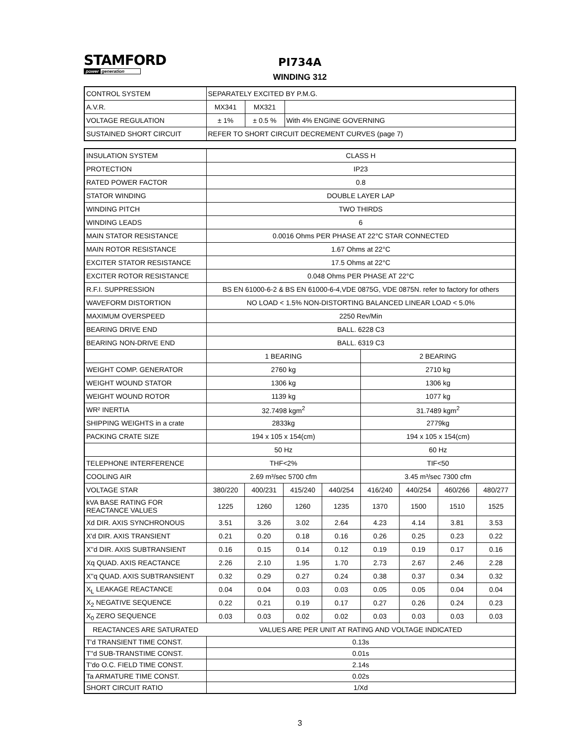STAMFORD
power generation
PI734A
WINDING 312
| CONTROL SYSTEM | SEPARATELY EXCITED BY P.M.G. | | |
| A.V.R. | MX341 | MX321 | |
| VOLTAGE REGULATION | ± 1% | ± 0.5 % | With 4% ENGINE GOVERNING |
| SUSTAINED SHORT CIRCUIT | REFER TO SHORT CIRCUIT DECREMENT CURVES (page 7) | | |
| INSULATION SYSTEM | CLASS H | | | | | | | |
| PROTECTION | IP23 | | | | | | | |
| RATED POWER FACTOR | 0.8 | | | | | | | |
| STATOR WINDING | DOUBLE LAYER LAP | | | | | | | |
| WINDING PITCH | TWO THIRDS | | | | | | | |
| WINDING LEADS | 6 | | | | | | | |
| MAIN STATOR RESISTANCE | 0.0016 Ohms PER PHASE AT 22°C STAR CONNECTED | | | | | | | |
| MAIN ROTOR RESISTANCE | 1.67 Ohms at 22°C | | | | | | | |
| EXCITER STATOR RESISTANCE | 17.5 Ohms at 22°C | | | | | | | |
| EXCITER ROTOR RESISTANCE | 0.048 Ohms PER PHASE AT 22°C | | | | | | | |
| R.F.I. SUPPRESSION | BS EN 61000-6-2 & BS EN 61000-6-4,VDE 0875G, VDE 0875N. refer to factory for others | | | | | | | |
| WAVEFORM DISTORTION | NO LOAD < 1.5% NON-DISTORTING BALANCED LINEAR LOAD < 5.0% | | | | | | | |
| MAXIMUM OVERSPEED | 2250 Rev/Min | | | | | | | |
| BEARING DRIVE END | BALL. 6228 C3 | | | | | | | |
| BEARING NON-DRIVE END | BALL. 6319 C3 | | | | | | | |
| | 1 BEARING | | | | 2 BEARING | | | |
| WEIGHT COMP. GENERATOR | 2760 kg | | | | 2710 kg | | | |
| WEIGHT WOUND STATOR | 1306 kg | | | | 1306 kg | | | |
| WEIGHT WOUND ROTOR | 1139 kg | | | | 1077 kg | | | |
| WR² INERTIA | 32.7498 kgm<sup>2</sup> | | | | 31.7489 kgm<sup>2</sup> | | | |
| SHIPPING WEIGHTS in a crate | 2833kg | | | | 2779kg | | | |
| PACKING CRATE SIZE | 194 x 105 x 154(cm) | | | | 194 x 105 x 154(cm) | | | |
| | 50 Hz | | | | 60 Hz | | | |
| TELEPHONE INTERFERENCE | THF<2% | | | | TIF<50 | | | |
| COOLING AIR | 2.69 m³/sec 5700 cfm | | | | 3.45 m³/sec 7300 cfm | | | |
| VOLTAGE STAR | 380/220 | 400/231 | 415/240 | 440/254 | 416/240 | 440/254 | 460/266 | 480/277 |
| kVA BASE RATING FOR REACTANCE VALUES | 1225 | 1260 | 1260 | 1235 | 1370 | 1500 | 1510 | 1525 |
| Xd DIR. AXIS SYNCHRONOUS | 3.51 | 3.26 | 3.02 | 2.64 | 4.23 | 4.14 | 3.81 | 3.53 |
| X'd DIR. AXIS TRANSIENT | 0.21 | 0.20 | 0.18 | 0.16 | 0.26 | 0.25 | 0.23 | 0.22 |
| X''d DIR. AXIS SUBTRANSIENT | 0.16 | 0.15 | 0.14 | 0.12 | 0.19 | 0.19 | 0.17 | 0.16 |
| Xq QUAD. AXIS REACTANCE | 2.26 | 2.10 | 1.95 | 1.70 | 2.73 | 2.67 | 2.46 | 2.28 |
| X''q QUAD. AXIS SUBTRANSIENT | 0.32 | 0.29 | 0.27 | 0.24 | 0.38 | 0.37 | 0.34 | 0.32 |
| X<sub>L</sub> LEAKAGE REACTANCE | 0.04 | 0.04 | 0.03 | 0.03 | 0.05 | 0.05 | 0.04 | 0.04 |
| X<sub>2</sub> NEGATIVE SEQUENCE | 0.22 | 0.21 | 0.19 | 0.17 | 0.27 | 0.26 | 0.24 | 0.23 |
| X<sub>0</sub> ZERO SEQUENCE | 0.03 | 0.03 | 0.02 | 0.02 | 0.03 | 0.03 | 0.03 | 0.03 |
| REACTANCES ARE SATURATED | VALUES ARE PER UNIT AT RATING AND VOLTAGE INDICATED | | | | | | | |
| T'd TRANSIENT TIME CONST. | 0.13s | | | | | | | |
| T''d SUB-TRANSTIME CONST. | 0.01s | | | | | | | |
| T'do O.C. FIELD TIME CONST. | 2.14s | | | | | | | |
| Ta ARMATURE TIME CONST. | 0.02s | | | | | | | |
| SHORT CIRCUIT RATIO | 1/Xd | | | | | | | |
3